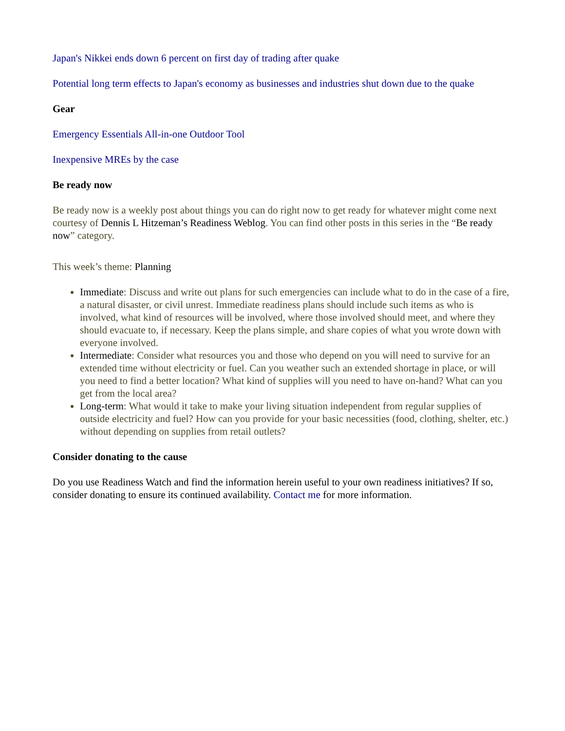Japan's Nikkei ends down 6 percent on first day of trading after quake
Potential long term effects to Japan's economy as businesses and industries shut down due to the quake
Gear
Emergency Essentials All-in-one Outdoor Tool
Inexpensive MREs by the case
Be ready now
Be ready now is a weekly post about things you can do right now to get ready for whatever might come next courtesy of Dennis L Hitzeman’s Readiness Weblog. You can find other posts in this series in the “Be ready now” category.
This week’s theme: Planning
Immediate: Discuss and write out plans for such emergencies can include what to do in the case of a fire, a natural disaster, or civil unrest. Immediate readiness plans should include such items as who is involved, what kind of resources will be involved, where those involved should meet, and where they should evacuate to, if necessary. Keep the plans simple, and share copies of what you wrote down with everyone involved.
Intermediate: Consider what resources you and those who depend on you will need to survive for an extended time without electricity or fuel. Can you weather such an extended shortage in place, or will you need to find a better location? What kind of supplies will you need to have on-hand? What can you get from the local area?
Long-term: What would it take to make your living situation independent from regular supplies of outside electricity and fuel? How can you provide for your basic necessities (food, clothing, shelter, etc.) without depending on supplies from retail outlets?
Consider donating to the cause
Do you use Readiness Watch and find the information herein useful to your own readiness initiatives? If so, consider donating to ensure its continued availability. Contact me for more information.